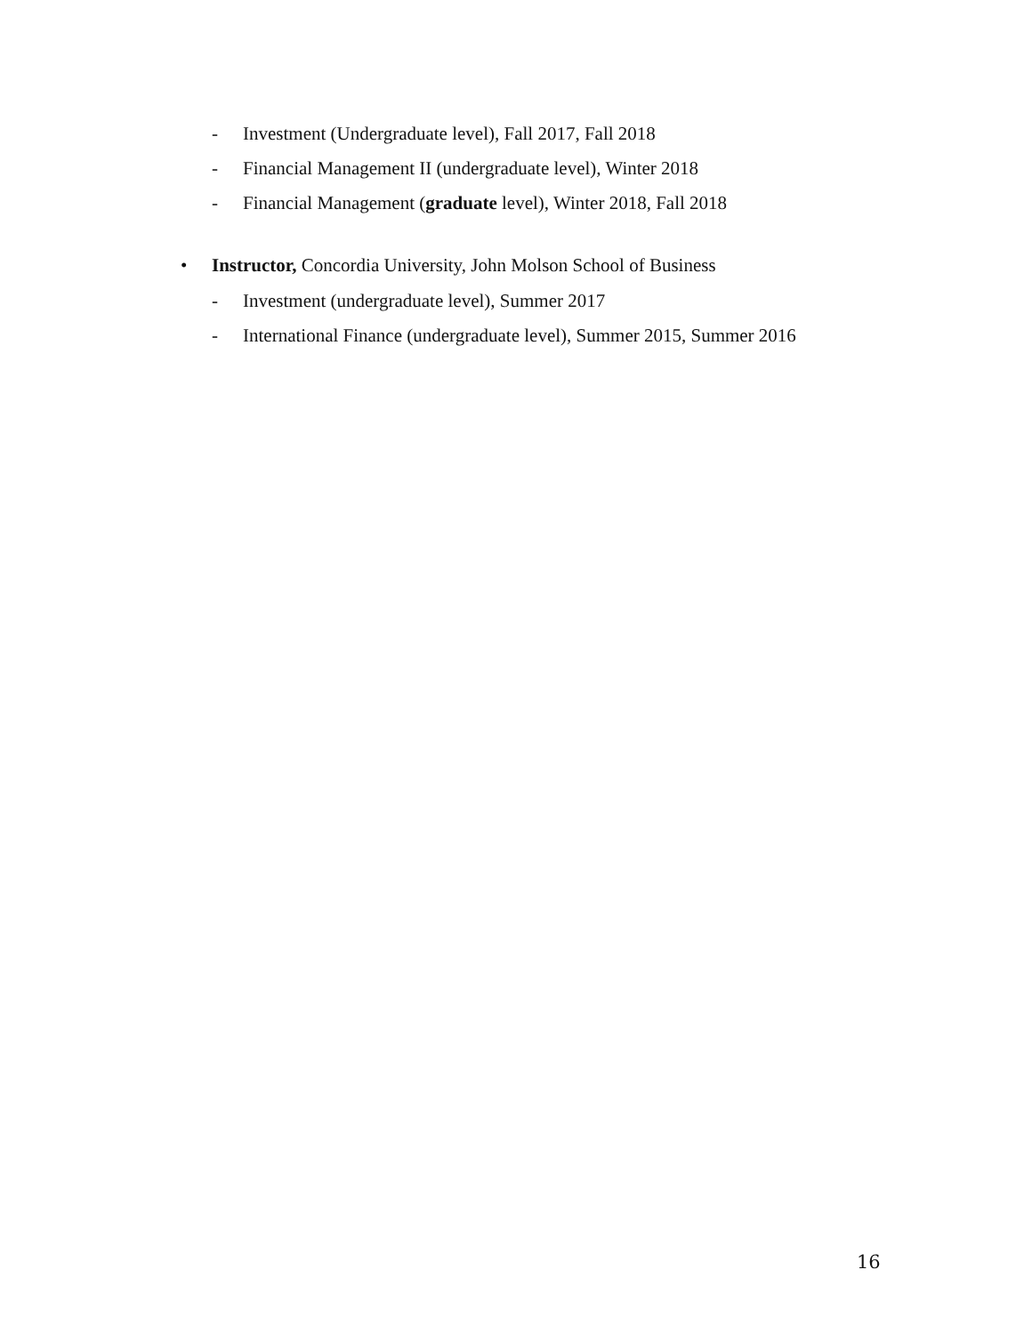- Investment (Undergraduate level), Fall 2017, Fall 2018
- Financial Management II (undergraduate level), Winter 2018
- Financial Management (graduate level), Winter 2018, Fall 2018
• Instructor, Concordia University, John Molson School of Business
- Investment (undergraduate level), Summer 2017
- International Finance (undergraduate level), Summer 2015, Summer 2016
16